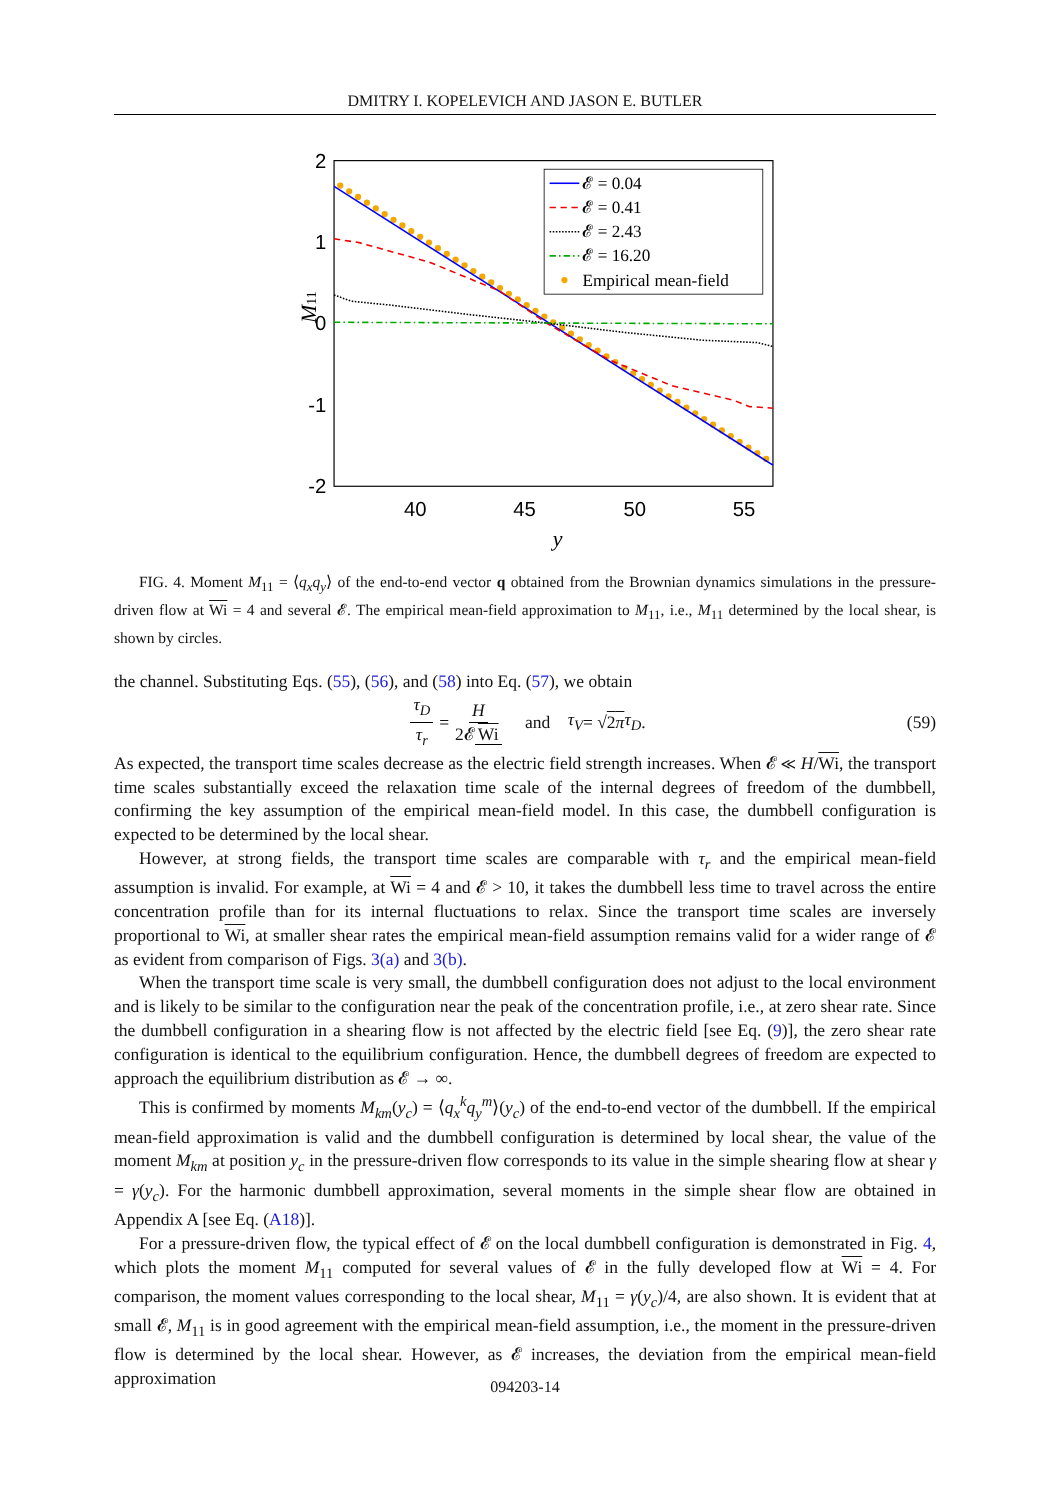DMITRY I. KOPELEVICH AND JASON E. BUTLER
2
1
0
-1
-2
40
45
50
55
y
M11
𝓔 = 0.04
𝓔 = 0.41
𝓔 = 2.43
𝓔 = 16.20
Empirical mean-field
FIG. 4. Moment M<sub>11</sub> = ⟨q<sub>x</sub>q<sub>y</sub>⟩ of the end-to-end vector q obtained from the Brownian dynamics simulations in the pressure-driven flow at Wi = 4 and several 𝓔. The empirical mean-field approximation to M<sub>11</sub>, i.e., M<sub>11</sub> determined by the local shear, is shown by circles.
the channel. Substituting Eqs. (55), (56), and (58) into Eq. (57), we obtain
τ<sub>D</sub> τ<sub>r</sub> = H 2𝓔 Wi and τ<sub>V</sub> = √ 2π τ<sub>D</sub>. (59)
As expected, the transport time scales decrease as the electric field strength increases. When 𝓔 ≪ H/Wi, the transport time scales substantially exceed the relaxation time scale of the internal degrees of freedom of the dumbbell, confirming the key assumption of the empirical mean-field model. In this case, the dumbbell configuration is expected to be determined by the local shear.
However, at strong fields, the transport time scales are comparable with τ<sub>r</sub> and the empirical mean-field assumption is invalid. For example, at Wi = 4 and 𝓔 > 10, it takes the dumbbell less time to travel across the entire concentration profile than for its internal fluctuations to relax. Since the transport time scales are inversely proportional to Wi, at smaller shear rates the empirical mean-field assumption remains valid for a wider range of 𝓔 as evident from comparison of Figs. 3(a) and 3(b).
When the transport time scale is very small, the dumbbell configuration does not adjust to the local environment and is likely to be similar to the configuration near the peak of the concentration profile, i.e., at zero shear rate. Since the dumbbell configuration in a shearing flow is not affected by the electric field [see Eq. (9)], the zero shear rate configuration is identical to the equilibrium configuration. Hence, the dumbbell degrees of freedom are expected to approach the equilibrium distribution as 𝓔 → ∞.
This is confirmed by moments M<sub>km</sub>(y<sub>c</sub>) = ⟨q<sub>x</sub><sup>k</sup>q<sub>y</sub><sup>m</sup>⟩(y<sub>c</sub>) of the end-to-end vector of the dumbbell. If the empirical mean-field approximation is valid and the dumbbell configuration is determined by local shear, the value of the moment M<sub>km</sub> at position y<sub>c</sub> in the pressure-driven flow corresponds to its value in the simple shearing flow at shear γ = γ(y<sub>c</sub>). For the harmonic dumbbell approximation, several moments in the simple shear flow are obtained in Appendix A [see Eq. (A18)].
For a pressure-driven flow, the typical effect of 𝓔 on the local dumbbell configuration is demonstrated in Fig. 4, which plots the moment M<sub>11</sub> computed for several values of 𝓔 in the fully developed flow at Wi = 4. For comparison, the moment values corresponding to the local shear, M<sub>11</sub> = γ(y<sub>c</sub>)/4, are also shown. It is evident that at small 𝓔, M<sub>11</sub> is in good agreement with the empirical mean-field assumption, i.e., the moment in the pressure-driven flow is determined by the local shear. However, as 𝓔 increases, the deviation from the empirical mean-field approximation
094203-14